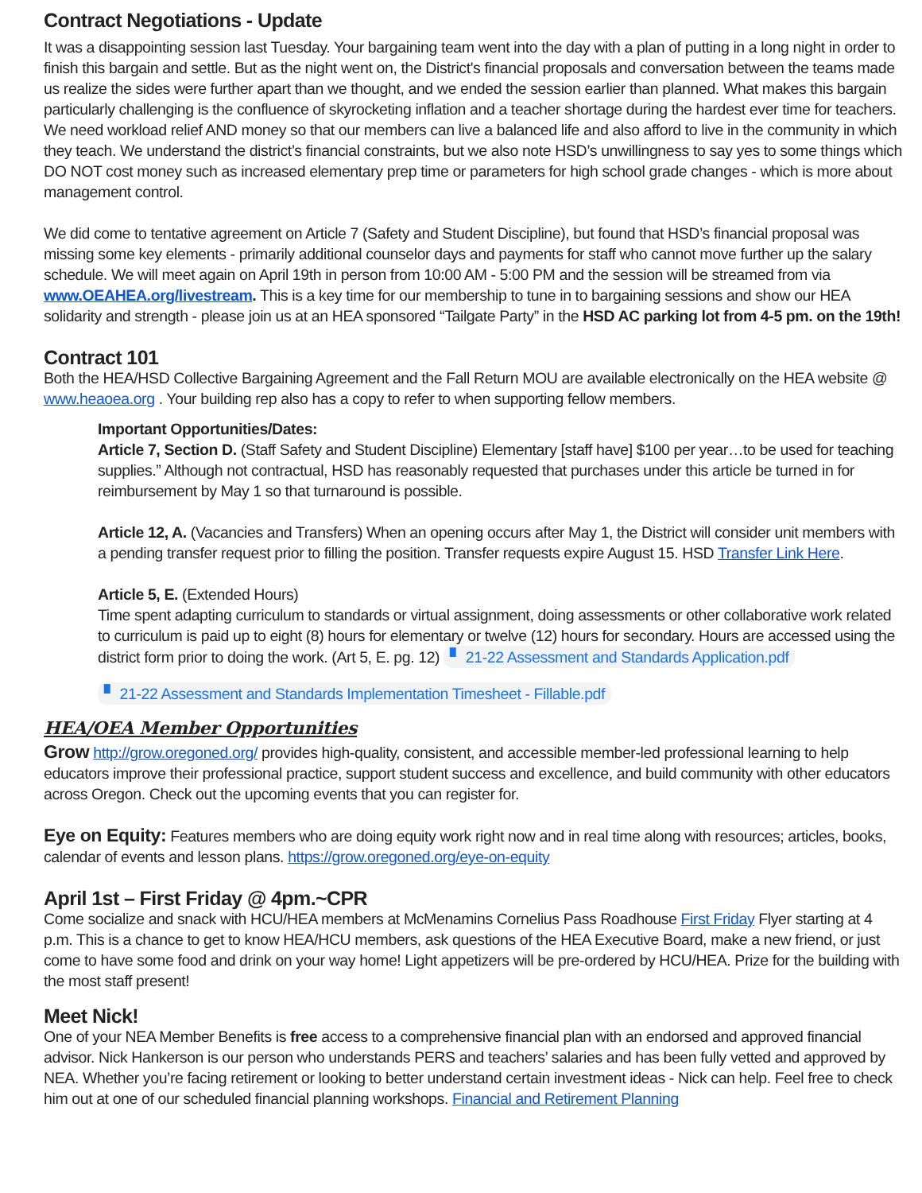Contract Negotiations - Update
It was a disappointing session last Tuesday. Your bargaining team went into the day with a plan of putting in a long night in order to finish this bargain and settle. But as the night went on, the District's financial proposals and conversation between the teams made us realize the sides were further apart than we thought, and we ended the session earlier than planned. What makes this bargain particularly challenging is the confluence of skyrocketing inflation and a teacher shortage during the hardest ever time for teachers. We need workload relief AND money so that our members can live a balanced life and also afford to live in the community in which they teach. We understand the district’s financial constraints, but we also note HSD’s unwillingness to say yes to some things which DO NOT cost money such as increased elementary prep time or parameters for high school grade changes - which is more about management control.
We did come to tentative agreement on Article 7 (Safety and Student Discipline), but found that HSD’s financial proposal was missing some key elements - primarily additional counselor days and payments for staff who cannot move further up the salary schedule. We will meet again on April 19th in person from 10:00 AM - 5:00 PM and the session will be streamed from via www.OEAHEA.org/livestream. This is a key time for our membership to tune in to bargaining sessions and show our HEA solidarity and strength - please join us at an HEA sponsored “Tailgate Party” in the HSD AC parking lot from 4-5 pm. on the 19th!
Contract 101
Both the HEA/HSD Collective Bargaining Agreement and the Fall Return MOU are available electronically on the HEA website @ www.heaoea.org . Your building rep also has a copy to refer to when supporting fellow members.
Important Opportunities/Dates:
Article 7, Section D. (Staff Safety and Student Discipline) Elementary [staff have] $100 per year…to be used for teaching supplies.” Although not contractual, HSD has reasonably requested that purchases under this article be turned in for reimbursement by May 1 so that turnaround is possible.
Article 12, A. (Vacancies and Transfers) When an opening occurs after May 1, the District will consider unit members with a pending transfer request prior to filling the position. Transfer requests expire August 15. HSD Transfer Link Here.
Article 5, E. (Extended Hours)
Time spent adapting curriculum to standards or virtual assignment, doing assessments or other collaborative work related to curriculum is paid up to eight (8) hours for elementary or twelve (12) hours for secondary. Hours are accessed using the district form prior to doing the work. (Art 5, E. pg. 12) ▘ 21-22 Assessment and Standards Application.pdf
▘ 21-22 Assessment and Standards Implementation Timesheet - Fillable.pdf
HEA/OEA Member Opportunities
Grow http://grow.oregoned.org/ provides high-quality, consistent, and accessible member-led professional learning to help educators improve their professional practice, support student success and excellence, and build community with other educators across Oregon. Check out the upcoming events that you can register for.
Eye on Equity: Features members who are doing equity work right now and in real time along with resources; articles, books, calendar of events and lesson plans. https://grow.oregoned.org/eye-on-equity
April 1st – First Friday @ 4pm.~CPR
Come socialize and snack with HCU/HEA members at McMenamins Cornelius Pass Roadhouse First Friday Flyer starting at 4 p.m. This is a chance to get to know HEA/HCU members, ask questions of the HEA Executive Board, make a new friend, or just come to have some food and drink on your way home! Light appetizers will be pre-ordered by HCU/HEA. Prize for the building with the most staff present!
Meet Nick!
One of your NEA Member Benefits is free access to a comprehensive financial plan with an endorsed and approved financial advisor. Nick Hankerson is our person who understands PERS and teachers’ salaries and has been fully vetted and approved by NEA. Whether you’re facing retirement or looking to better understand certain investment ideas - Nick can help. Feel free to check him out at one of our scheduled financial planning workshops. Financial and Retirement Planning